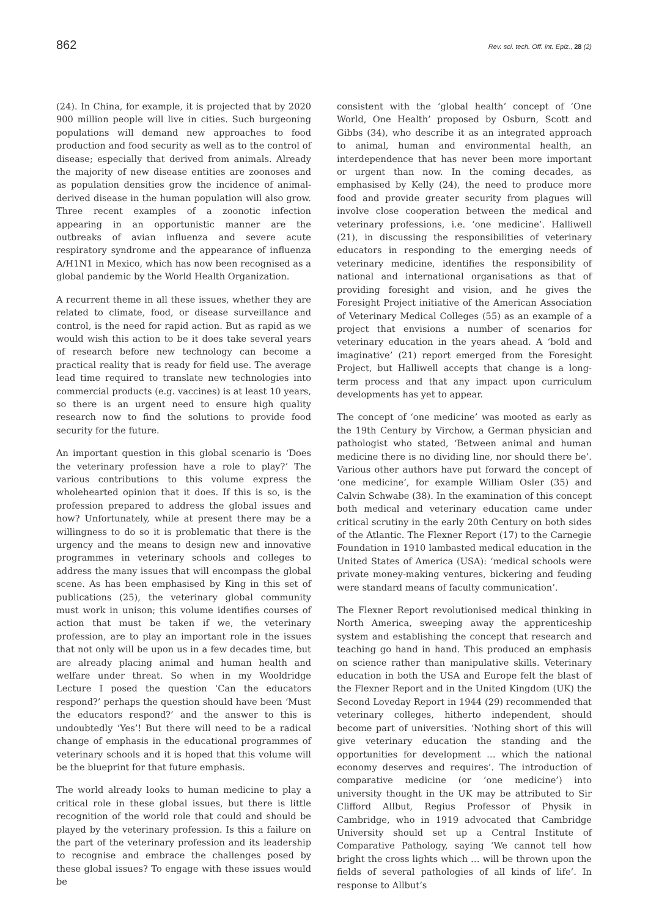862 Rev. sci. tech. Off. int. Epiz., 28 (2)
(24). In China, for example, it is projected that by 2020 900 million people will live in cities. Such burgeoning populations will demand new approaches to food production and food security as well as to the control of disease; especially that derived from animals. Already the majority of new disease entities are zoonoses and as population densities grow the incidence of animal-derived disease in the human population will also grow. Three recent examples of a zoonotic infection appearing in an opportunistic manner are the outbreaks of avian influenza and severe acute respiratory syndrome and the appearance of influenza A/H1N1 in Mexico, which has now been recognised as a global pandemic by the World Health Organization.
A recurrent theme in all these issues, whether they are related to climate, food, or disease surveillance and control, is the need for rapid action. But as rapid as we would wish this action to be it does take several years of research before new technology can become a practical reality that is ready for field use. The average lead time required to translate new technologies into commercial products (e.g. vaccines) is at least 10 years, so there is an urgent need to ensure high quality research now to find the solutions to provide food security for the future.
An important question in this global scenario is ‘Does the veterinary profession have a role to play?’ The various contributions to this volume express the wholehearted opinion that it does. If this is so, is the profession prepared to address the global issues and how? Unfortunately, while at present there may be a willingness to do so it is problematic that there is the urgency and the means to design new and innovative programmes in veterinary schools and colleges to address the many issues that will encompass the global scene. As has been emphasised by King in this set of publications (25), the veterinary global community must work in unison; this volume identifies courses of action that must be taken if we, the veterinary profession, are to play an important role in the issues that not only will be upon us in a few decades time, but are already placing animal and human health and welfare under threat. So when in my Wooldridge Lecture I posed the question ‘Can the educators respond?’ perhaps the question should have been ‘Must the educators respond?’ and the answer to this is undoubtedly ‘Yes’! But there will need to be a radical change of emphasis in the educational programmes of veterinary schools and it is hoped that this volume will be the blueprint for that future emphasis.
The world already looks to human medicine to play a critical role in these global issues, but there is little recognition of the world role that could and should be played by the veterinary profession. Is this a failure on the part of the veterinary profession and its leadership to recognise and embrace the challenges posed by these global issues? To engage with these issues would be
consistent with the ‘global health’ concept of ‘One World, One Health’ proposed by Osburn, Scott and Gibbs (34), who describe it as an integrated approach to animal, human and environmental health, an interdependence that has never been more important or urgent than now. In the coming decades, as emphasised by Kelly (24), the need to produce more food and provide greater security from plagues will involve close cooperation between the medical and veterinary professions, i.e. ‘one medicine’. Halliwell (21), in discussing the responsibilities of veterinary educators in responding to the emerging needs of veterinary medicine, identifies the responsibility of national and international organisations as that of providing foresight and vision, and he gives the Foresight Project initiative of the American Association of Veterinary Medical Colleges (55) as an example of a project that envisions a number of scenarios for veterinary education in the years ahead. A ‘bold and imaginative’ (21) report emerged from the Foresight Project, but Halliwell accepts that change is a long-term process and that any impact upon curriculum developments has yet to appear.
The concept of ‘one medicine’ was mooted as early as the 19th Century by Virchow, a German physician and pathologist who stated, ‘Between animal and human medicine there is no dividing line, nor should there be’. Various other authors have put forward the concept of ‘one medicine’, for example William Osler (35) and Calvin Schwabe (38). In the examination of this concept both medical and veterinary education came under critical scrutiny in the early 20th Century on both sides of the Atlantic. The Flexner Report (17) to the Carnegie Foundation in 1910 lambasted medical education in the United States of America (USA): ‘medical schools were private money-making ventures, bickering and feuding were standard means of faculty communication’.
The Flexner Report revolutionised medical thinking in North America, sweeping away the apprenticeship system and establishing the concept that research and teaching go hand in hand. This produced an emphasis on science rather than manipulative skills. Veterinary education in both the USA and Europe felt the blast of the Flexner Report and in the United Kingdom (UK) the Second Loveday Report in 1944 (29) recommended that veterinary colleges, hitherto independent, should become part of universities. ‘Nothing short of this will give veterinary education the standing and the opportunities for development … which the national economy deserves and requires’. The introduction of comparative medicine (or ‘one medicine’) into university thought in the UK may be attributed to Sir Clifford Allbut, Regius Professor of Physik in Cambridge, who in 1919 advocated that Cambridge University should set up a Central Institute of Comparative Pathology, saying ‘We cannot tell how bright the cross lights which … will be thrown upon the fields of several pathologies of all kinds of life’. In response to Allbut’s